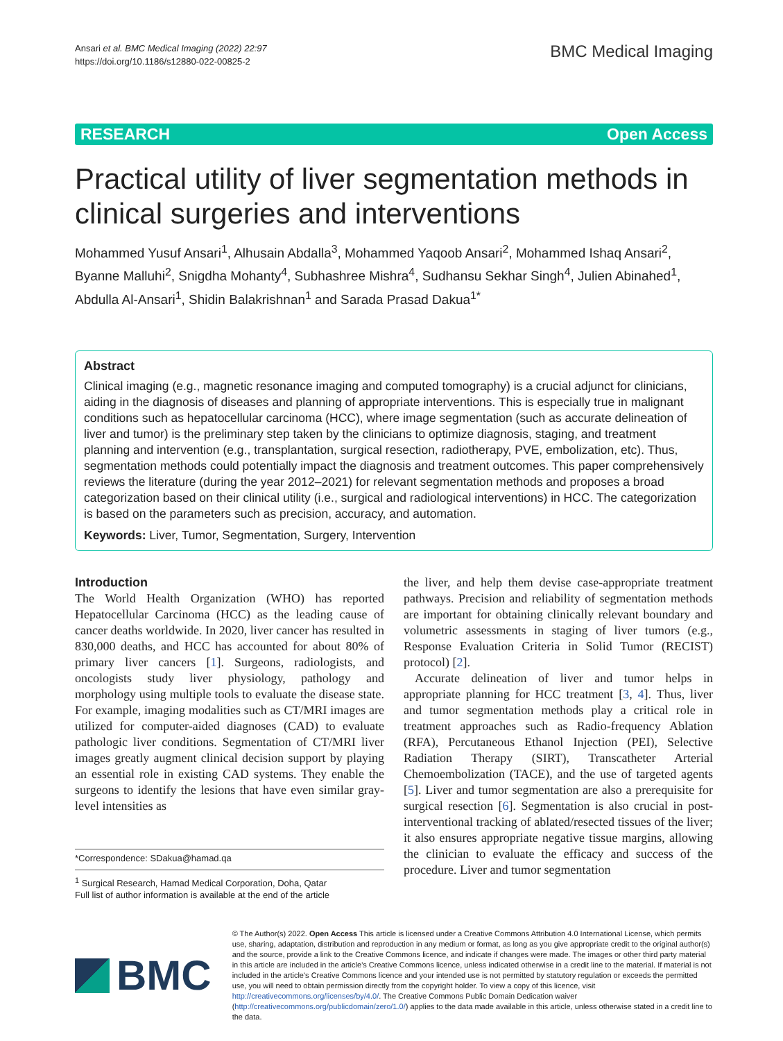Ansari et al. BMC Medical Imaging (2022) 22:97
https://doi.org/10.1186/s12880-022-00825-2
BMC Medical Imaging
RESEARCH Open Access
Practical utility of liver segmentation methods in clinical surgeries and interventions
Mohammed Yusuf Ansari<sup>1</sup>, Alhusain Abdalla<sup>3</sup>, Mohammed Yaqoob Ansari<sup>2</sup>, Mohammed Ishaq Ansari<sup>2</sup>, Byanne Malluhi<sup>2</sup>, Snigdha Mohanty<sup>4</sup>, Subhashree Mishra<sup>4</sup>, Sudhansu Sekhar Singh<sup>4</sup>, Julien Abinahed<sup>1</sup>, Abdulla Al-Ansari<sup>1</sup>, Shidin Balakrishnan<sup>1</sup> and Sarada Prasad Dakua<sup>1*</sup>
Abstract
Clinical imaging (e.g., magnetic resonance imaging and computed tomography) is a crucial adjunct for clinicians, aiding in the diagnosis of diseases and planning of appropriate interventions. This is especially true in malignant conditions such as hepatocellular carcinoma (HCC), where image segmentation (such as accurate delineation of liver and tumor) is the preliminary step taken by the clinicians to optimize diagnosis, staging, and treatment planning and intervention (e.g., transplantation, surgical resection, radiotherapy, PVE, embolization, etc). Thus, segmentation methods could potentially impact the diagnosis and treatment outcomes. This paper comprehensively reviews the literature (during the year 2012–2021) for relevant segmentation methods and proposes a broad categorization based on their clinical utility (i.e., surgical and radiological interventions) in HCC. The categorization is based on the parameters such as precision, accuracy, and automation.
Keywords: Liver, Tumor, Segmentation, Surgery, Intervention
Introduction
The World Health Organization (WHO) has reported Hepatocellular Carcinoma (HCC) as the leading cause of cancer deaths worldwide. In 2020, liver cancer has resulted in 830,000 deaths, and HCC has accounted for about 80% of primary liver cancers [1]. Surgeons, radiologists, and oncologists study liver physiology, pathology and morphology using multiple tools to evaluate the disease state. For example, imaging modalities such as CT/MRI images are utilized for computer-aided diagnoses (CAD) to evaluate pathologic liver conditions. Segmentation of CT/MRI liver images greatly augment clinical decision support by playing an essential role in existing CAD systems. They enable the surgeons to identify the lesions that have even similar gray-level intensities as
*Correspondence: SDakua@hamad.qa
<sup>1</sup> Surgical Research, Hamad Medical Corporation, Doha, Qatar
Full list of author information is available at the end of the article
the liver, and help them devise case-appropriate treatment pathways. Precision and reliability of segmentation methods are important for obtaining clinically relevant boundary and volumetric assessments in staging of liver tumors (e.g., Response Evaluation Criteria in Solid Tumor (RECIST) protocol) [2].
Accurate delineation of liver and tumor helps in appropriate planning for HCC treatment [3, 4]. Thus, liver and tumor segmentation methods play a critical role in treatment approaches such as Radio-frequency Ablation (RFA), Percutaneous Ethanol Injection (PEI), Selective Radiation Therapy (SIRT), Transcatheter Arterial Chemoembolization (TACE), and the use of targeted agents [5]. Liver and tumor segmentation are also a prerequisite for surgical resection [6]. Segmentation is also crucial in post-interventional tracking of ablated/resected tissues of the liver; it also ensures appropriate negative tissue margins, allowing the clinician to evaluate the efficacy and success of the procedure. Liver and tumor segmentation
BMC
© The Author(s) 2022. Open Access This article is licensed under a Creative Commons Attribution 4.0 International License, which permits use, sharing, adaptation, distribution and reproduction in any medium or format, as long as you give appropriate credit to the original author(s) and the source, provide a link to the Creative Commons licence, and indicate if changes were made. The images or other third party material in this article are included in the article's Creative Commons licence, unless indicated otherwise in a credit line to the material. If material is not included in the article's Creative Commons licence and your intended use is not permitted by statutory regulation or exceeds the permitted use, you will need to obtain permission directly from the copyright holder. To view a copy of this licence, visit http://creativecommons.org/licenses/by/4.0/. The Creative Commons Public Domain Dedication waiver (http://creativecommons.org/publicdomain/zero/1.0/) applies to the data made available in this article, unless otherwise stated in a credit line to the data.